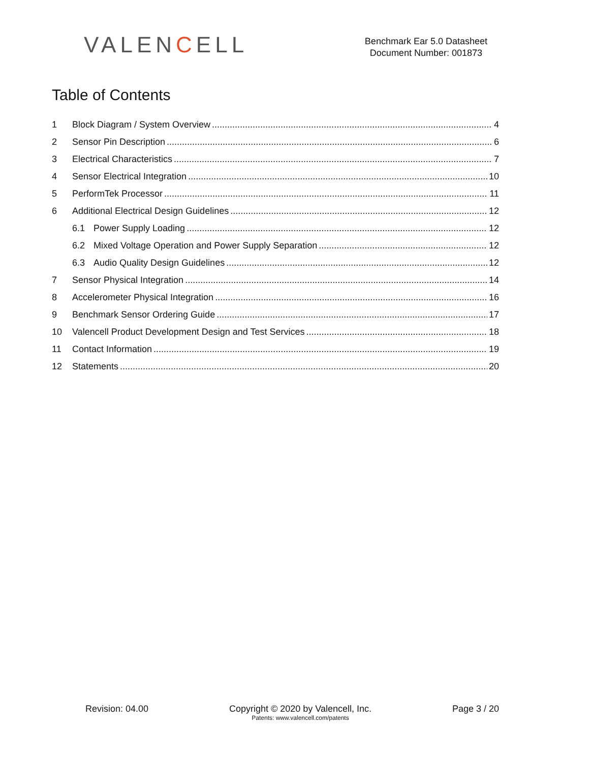VALENCELL
Benchmark Ear 5.0 Datasheet
Document Number: 001873
Table of Contents
1 Block Diagram / System Overview 4
2 Sensor Pin Description 6
3 Electrical Characteristics 7
4 Sensor Electrical Integration 10
5 PerformTek Processor 11
6 Additional Electrical Design Guidelines 12
6.1 Power Supply Loading 12
6.2 Mixed Voltage Operation and Power Supply Separation 12
6.3 Audio Quality Design Guidelines 12
7 Sensor Physical Integration 14
8 Accelerometer Physical Integration 16
9 Benchmark Sensor Ordering Guide 17
10 Valencell Product Development Design and Test Services 18
11 Contact Information 19
12 Statements 20
Revision: 04.00 Copyright © 2020 by Valencell, Inc.
Patents: www.valencell.com/patents
Page 3 / 20